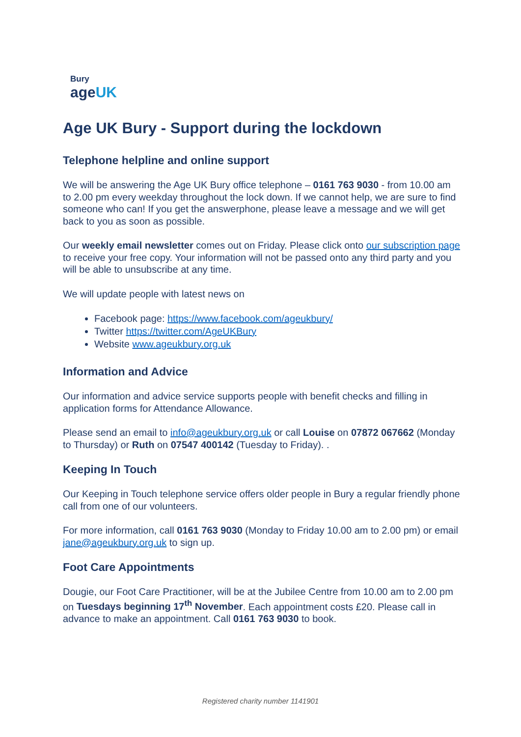Bury
ageUK
Age UK Bury - Support during the lockdown
Telephone helpline and online support
We will be answering the Age UK Bury office telephone – 0161 763 9030 - from 10.00 am to 2.00 pm every weekday throughout the lock down. If we cannot help, we are sure to find someone who can! If you get the answerphone, please leave a message and we will get back to you as soon as possible.
Our weekly email newsletter comes out on Friday. Please click onto our subscription page to receive your free copy. Your information will not be passed onto any third party and you will be able to unsubscribe at any time.
We will update people with latest news on
Facebook page: https://www.facebook.com/ageukbury/
Twitter https://twitter.com/AgeUKBury
Website www.ageukbury.org.uk
Information and Advice
Our information and advice service supports people with benefit checks and filling in application forms for Attendance Allowance.
Please send an email to info@ageukbury.org.uk or call Louise on 07872 067662 (Monday to Thursday) or Ruth on 07547 400142 (Tuesday to Friday). .
Keeping In Touch
Our Keeping in Touch telephone service offers older people in Bury a regular friendly phone call from one of our volunteers.
For more information, call 0161 763 9030 (Monday to Friday 10.00 am to 2.00 pm) or email jane@ageukbury.org.uk to sign up.
Foot Care Appointments
Dougie, our Foot Care Practitioner, will be at the Jubilee Centre from 10.00 am to 2.00 pm on Tuesdays beginning 17<sup>th</sup> November. Each appointment costs £20. Please call in advance to make an appointment. Call 0161 763 9030 to book.
Registered charity number 1141901